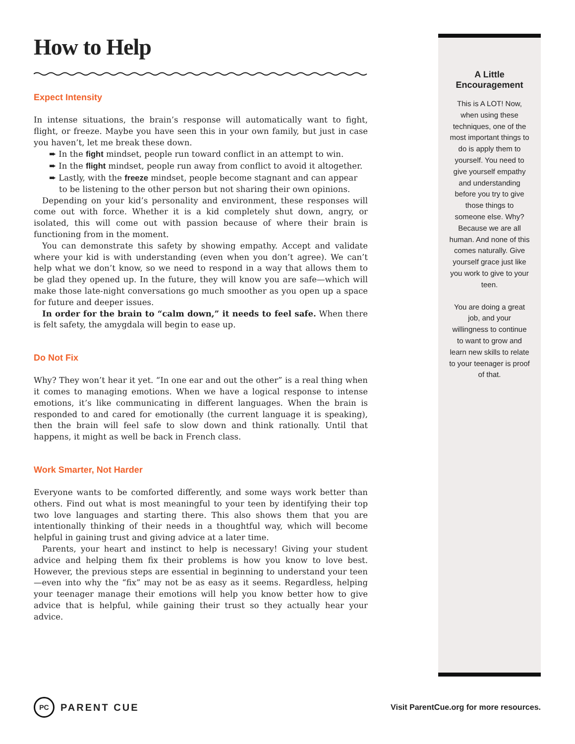How to Help
Expect Intensity
In intense situations, the brain’s response will automatically want to fight, flight, or freeze. Maybe you have seen this in your own family, but just in case you haven’t, let me break these down.
➨ In the fight mindset, people run toward conflict in an attempt to win.
➨ In the flight mindset, people run away from conflict to avoid it altogether.
➨ Lastly, with the freeze mindset, people become stagnant and can appear to be listening to the other person but not sharing their own opinions.
Depending on your kid’s personality and environment, these responses will come out with force. Whether it is a kid completely shut down, angry, or isolated, this will come out with passion because of where their brain is functioning from in the moment.
You can demonstrate this safety by showing empathy. Accept and validate where your kid is with understanding (even when you don’t agree). We can’t help what we don’t know, so we need to respond in a way that allows them to be glad they opened up. In the future, they will know you are safe—which will make those late-night conversations go much smoother as you open up a space for future and deeper issues.
In order for the brain to “calm down,” it needs to feel safe. When there is felt safety, the amygdala will begin to ease up.
Do Not Fix
Why? They won’t hear it yet. “In one ear and out the other” is a real thing when it comes to managing emotions. When we have a logical response to intense emotions, it’s like communicating in different languages. When the brain is responded to and cared for emotionally (the current language it is speaking), then the brain will feel safe to slow down and think rationally. Until that happens, it might as well be back in French class.
Work Smarter, Not Harder
Everyone wants to be comforted differently, and some ways work better than others. Find out what is most meaningful to your teen by identifying their top two love languages and starting there. This also shows them that you are intentionally thinking of their needs in a thoughtful way, which will become helpful in gaining trust and giving advice at a later time.
Parents, your heart and instinct to help is necessary! Giving your student advice and helping them fix their problems is how you know to love best. However, the previous steps are essential in beginning to understand your teen—even into why the “fix” may not be as easy as it seems. Regardless, helping your teenager manage their emotions will help you know better how to give advice that is helpful, while gaining their trust so they actually hear your advice.
A Little Encouragement
This is A LOT! Now, when using these techniques, one of the most important things to do is apply them to yourself. You need to give yourself empathy and understanding before you try to give those things to someone else. Why? Because we are all human. And none of this comes naturally. Give yourself grace just like you work to give to your teen.
You are doing a great job, and your willingness to continue to want to grow and learn new skills to relate to your teenager is proof of that.
PC PARENT CUE
Visit ParentCue.org for more resources.